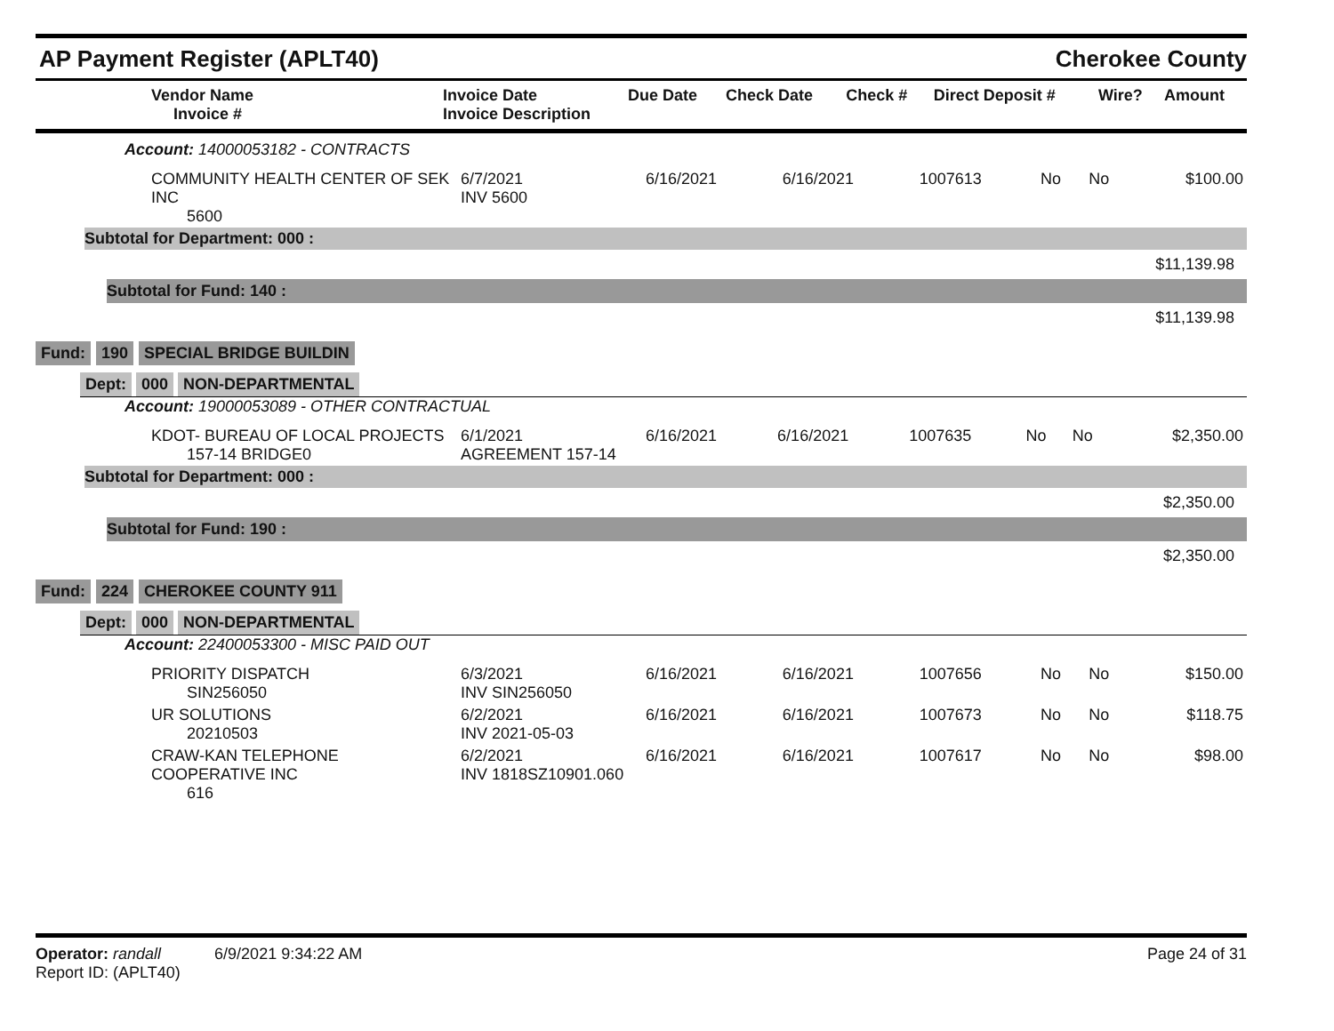AP Payment Register (APLT40)
Cherokee County
| Vendor Name Invoice # | Invoice Date Invoice Description | Due Date | Check Date | Check # | Direct Deposit # | Wire? | Amount |
| --- | --- | --- | --- | --- | --- | --- | --- |
Account: 14000053182 - CONTRACTS
| COMMUNITY HEALTH CENTER OF SEK INC 5600 | 6/7/2021 INV 5600 | 6/16/2021 | 6/16/2021 | 1007613 | No | No | $100.00 |
Subtotal for Department: 000 :
$11,139.98
Subtotal for Fund: 140 :
$11,139.98
Fund: 190 SPECIAL BRIDGE BUILDIN
Dept: 000 NON-DEPARTMENTAL
Account: 19000053089 - OTHER CONTRACTUAL
| KDOT- BUREAU OF LOCAL PROJECTS 157-14 BRIDGE0 | 6/1/2021 AGREEMENT 157-14 | 6/16/2021 | 6/16/2021 | 1007635 | No | No | $2,350.00 |
Subtotal for Department: 000 :
$2,350.00
Subtotal for Fund: 190 :
$2,350.00
Fund: 224 CHEROKEE COUNTY 911
Dept: 000 NON-DEPARTMENTAL
Account: 22400053300 - MISC PAID OUT
| PRIORITY DISPATCH SIN256050 | 6/3/2021 INV SIN256050 | 6/16/2021 | 6/16/2021 | 1007656 | No | No | $150.00 |
| UR SOLUTIONS 20210503 | 6/2/2021 INV 2021-05-03 | 6/16/2021 | 6/16/2021 | 1007673 | No | No | $118.75 |
| CRAW-KAN TELEPHONE COOPERATIVE INC 616 | 6/2/2021 INV 1818SZ10901.060 | 6/16/2021 | 6/16/2021 | 1007617 | No | No | $98.00 |
Operator: randall 6/9/2021 9:34:22 AM
Report ID: (APLT40)
Page 24 of 31